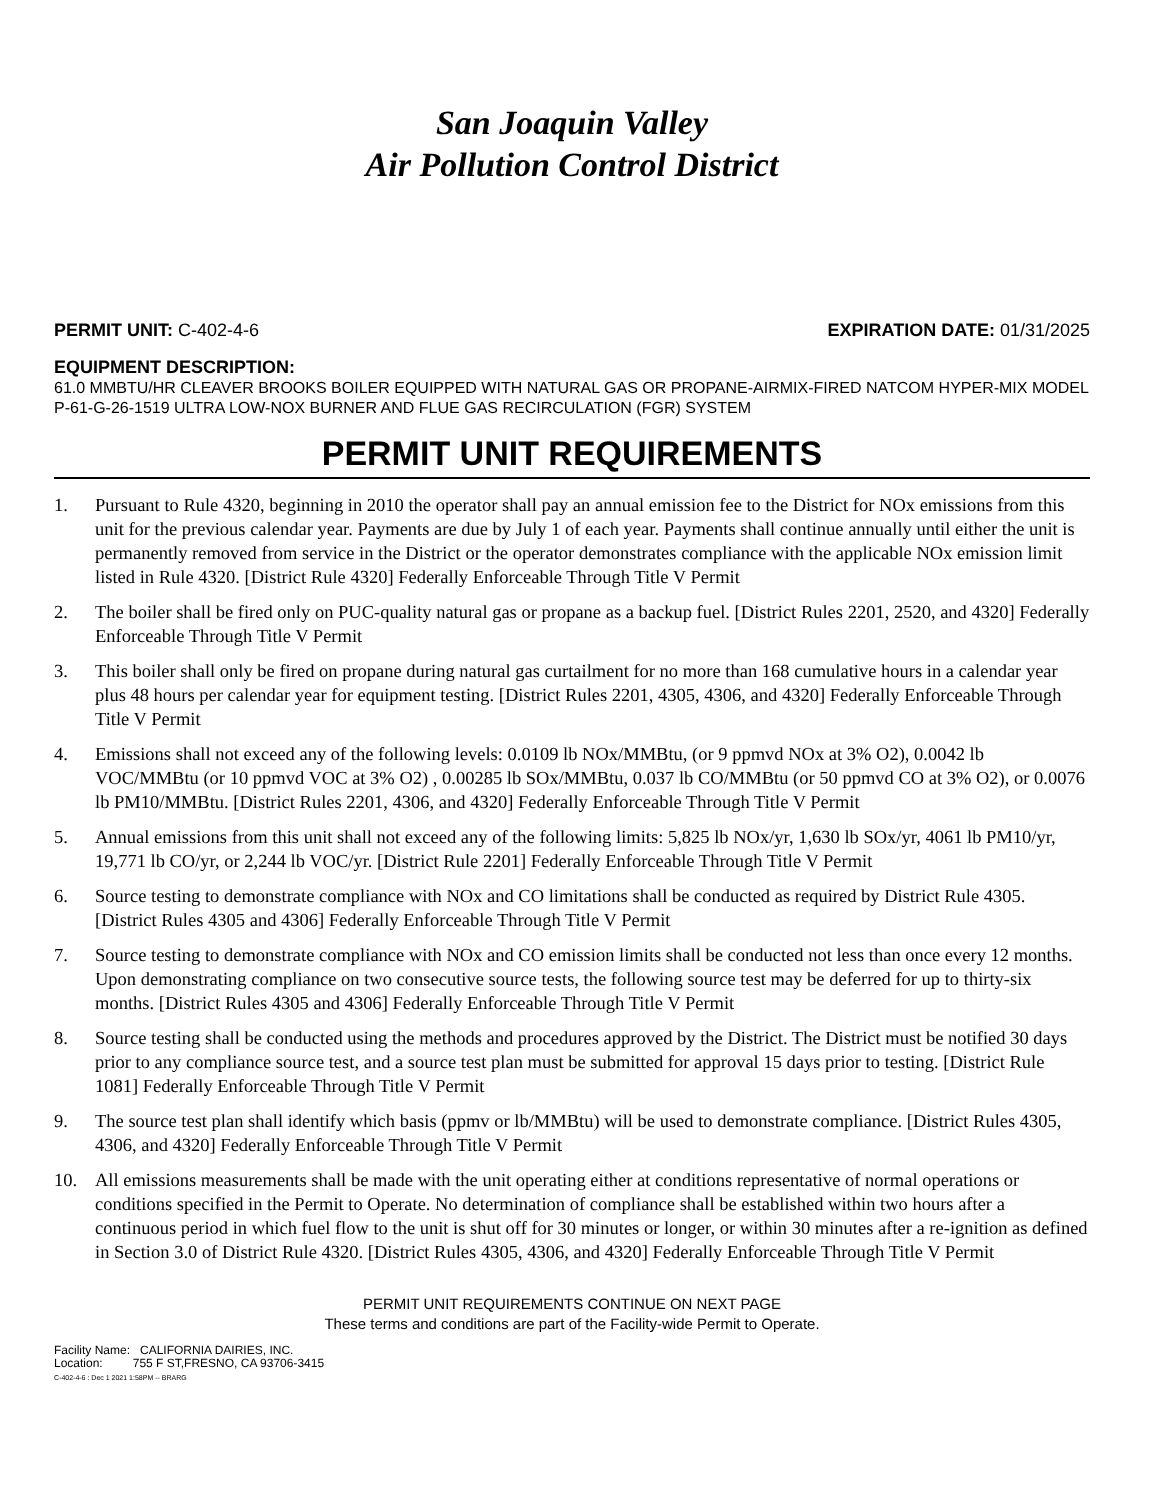San Joaquin Valley
Air Pollution Control District
PERMIT UNIT: C-402-4-6 EXPIRATION DATE: 01/31/2025
EQUIPMENT DESCRIPTION:
61.0 MMBTU/HR CLEAVER BROOKS BOILER EQUIPPED WITH NATURAL GAS OR PROPANE-AIRMIX-FIRED NATCOM HYPER-MIX MODEL P-61-G-26-1519 ULTRA LOW-NOX BURNER AND FLUE GAS RECIRCULATION (FGR) SYSTEM
PERMIT UNIT REQUIREMENTS
1. Pursuant to Rule 4320, beginning in 2010 the operator shall pay an annual emission fee to the District for NOx emissions from this unit for the previous calendar year. Payments are due by July 1 of each year. Payments shall continue annually until either the unit is permanently removed from service in the District or the operator demonstrates compliance with the applicable NOx emission limit listed in Rule 4320. [District Rule 4320] Federally Enforceable Through Title V Permit
2. The boiler shall be fired only on PUC-quality natural gas or propane as a backup fuel. [District Rules 2201, 2520, and 4320] Federally Enforceable Through Title V Permit
3. This boiler shall only be fired on propane during natural gas curtailment for no more than 168 cumulative hours in a calendar year plus 48 hours per calendar year for equipment testing. [District Rules 2201, 4305, 4306, and 4320] Federally Enforceable Through Title V Permit
4. Emissions shall not exceed any of the following levels: 0.0109 lb NOx/MMBtu, (or 9 ppmvd NOx at 3% O2), 0.0042 lb VOC/MMBtu (or 10 ppmvd VOC at 3% O2) , 0.00285 lb SOx/MMBtu, 0.037 lb CO/MMBtu (or 50 ppmvd CO at 3% O2), or 0.0076 lb PM10/MMBtu. [District Rules 2201, 4306, and 4320] Federally Enforceable Through Title V Permit
5. Annual emissions from this unit shall not exceed any of the following limits: 5,825 lb NOx/yr, 1,630 lb SOx/yr, 4061 lb PM10/yr, 19,771 lb CO/yr, or 2,244 lb VOC/yr. [District Rule 2201] Federally Enforceable Through Title V Permit
6. Source testing to demonstrate compliance with NOx and CO limitations shall be conducted as required by District Rule 4305. [District Rules 4305 and 4306] Federally Enforceable Through Title V Permit
7. Source testing to demonstrate compliance with NOx and CO emission limits shall be conducted not less than once every 12 months. Upon demonstrating compliance on two consecutive source tests, the following source test may be deferred for up to thirty-six months. [District Rules 4305 and 4306] Federally Enforceable Through Title V Permit
8. Source testing shall be conducted using the methods and procedures approved by the District. The District must be notified 30 days prior to any compliance source test, and a source test plan must be submitted for approval 15 days prior to testing. [District Rule 1081] Federally Enforceable Through Title V Permit
9. The source test plan shall identify which basis (ppmv or lb/MMBtu) will be used to demonstrate compliance. [District Rules 4305, 4306, and 4320] Federally Enforceable Through Title V Permit
10. All emissions measurements shall be made with the unit operating either at conditions representative of normal operations or conditions specified in the Permit to Operate. No determination of compliance shall be established within two hours after a continuous period in which fuel flow to the unit is shut off for 30 minutes or longer, or within 30 minutes after a re-ignition as defined in Section 3.0 of District Rule 4320. [District Rules 4305, 4306, and 4320] Federally Enforceable Through Title V Permit
PERMIT UNIT REQUIREMENTS CONTINUE ON NEXT PAGE
These terms and conditions are part of the Facility-wide Permit to Operate.
Facility Name: CALIFORNIA DAIRIES, INC.
Location: 755 F ST,FRESNO, CA 93706-3415
C-402-4-6 : Dec 1 2021 1:58PM -- BRARG